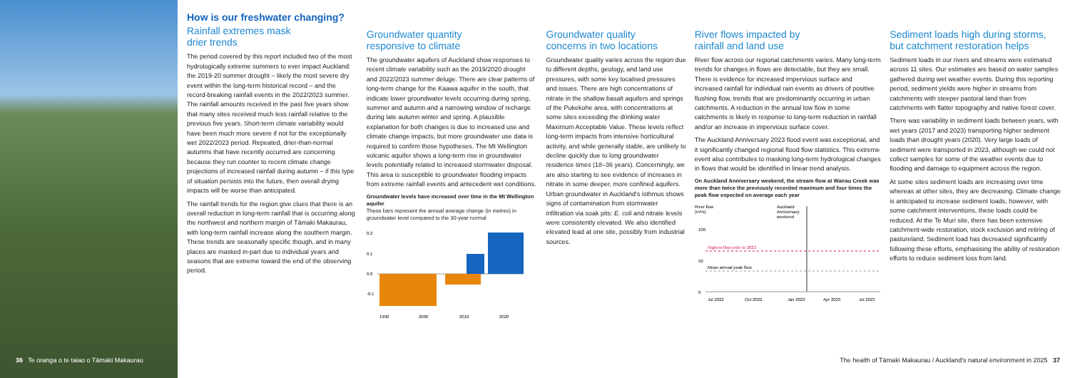How is our freshwater changing?
Rainfall extremes mask
drier trends
The period covered by this report included two of the most hydrologically extreme summers to ever impact Auckland: the 2019-20 summer drought – likely the most severe dry event within the long-term historical record – and the record-breaking rainfall events in the 2022/2023 summer. The rainfall amounts received in the past five years show that many sites received much less rainfall relative to the previous five years. Short-term climate variability would have been much more severe if not for the exceptionally wet 2022/2023 period. Repeated, drier-than-normal autumns that have recently occurred are concerning because they run counter to recent climate change projections of increased rainfall during autumn – if this type of situation persists into the future, then overall drying impacts will be worse than anticipated.
The rainfall trends for the region give clues that there is an overall reduction in long-term rainfall that is occurring along the northwest and northern margin of Tāmaki Makaurau, with long-term rainfall increase along the southern margin. These trends are seasonally specific though, and in many places are masked in-part due to individual years and seasons that are extreme toward the end of the observing period.
Groundwater quantity
responsive to climate
The groundwater aquifers of Auckland show responses to recent climate variability such as the 2019/2020 drought and 2022/2023 summer deluge. There are clear patterns of long-term change for the Kaawa aquifer in the south, that indicate lower groundwater levels occurring during spring, summer and autumn and a narrowing window of recharge during late autumn winter and spring. A plausible explanation for both changes is due to increased use and climate change impacts, but more groundwater use data is required to confirm those hypotheses. The Mt Wellington volcanic aquifer shows a long-term rise in groundwater levels potentially related to increased stormwater disposal. This area is susceptible to groundwater flooding impacts from extreme rainfall events and antecedent wet conditions.
Groundwater levels have increased over time in the Mt Wellington aquifer
These bars represent the annual average change (in metres) in groundwater level compared to the 30-year normal
0.2
0.1
0.0
-0.1
1990
2000
2010
2020
Groundwater quality
concerns in two locations
Groundwater quality varies across the region due to different depths, geology, and land use pressures, with some key localised pressures and issues. There are high concentrations of nitrate in the shallow basalt aquifers and springs of the Pukekohe area, with concentrations at some sites exceeding the drinking water Maximum Acceptable Value. These levels reflect long-term impacts from intensive horticultural activity, and while generally stable, are unlikely to decline quickly due to long groundwater residence times (18–36 years). Concerningly, we are also starting to see evidence of increases in nitrate in some deeper, more confined aquifers. Urban groundwater in Auckland's isthmus shows signs of contamination from stormwater infiltration via soak pits: E. coli and nitrate levels were consistently elevated. We also identified elevated lead at one site, possibly from industrial sources.
River flows impacted by
rainfall and land use
River flow across our regional catchments varies. Many long-term trends for changes in flows are detectable, but they are small. There is evidence for increased impervious surface and increased rainfall for individual rain events as drivers of positive flushing flow, trends that are predominantly occurring in urban catchments. A reduction in the annual low flow in some catchments is likely in response to long-term reduction in rainfall and/or an increase in impervious surface cover.
The Auckland Anniversary 2023 flood event was exceptional, and it significantly changed regional flood flow statistics. This extreme event also contributes to masking long-term hydrological changes in flows that would be identified in linear trend analysis.
On Auckland Anniversary weekend, the stream flow at Wairau Creek was more than twice the previously recorded maximum and four times the peak flow expected on average each year
River flow
(m³/s)
Auckland
Anniversary
weekend
100
50
0
Highest flow prior to 2023
Mean annual peak flow
Jul 2022
Oct 2022
Jan 2023
Apr 2023
Jul 2023
Sediment loads high during storms, but catchment restoration helps
Sediment loads in our rivers and streams were estimated across 11 sites. Our estimates are based on water samples gathered during wet weather events. During this reporting period, sediment yields were higher in streams from catchments with steeper pastoral land than from catchments with flatter topography and native forest cover.
There was variability in sediment loads between years, with wet years (2017 and 2023) transporting higher sediment loads than drought years (2020). Very large loads of sediment were transported in 2023, although we could not collect samples for some of the weather events due to flooding and damage to equipment across the region.
At some sites sediment loads are increasing over time whereas at other sites, they are decreasing. Climate change is anticipated to increase sediment loads, however, with some catchment interventions, these loads could be reduced. At the Te Muri site, there has been extensive catchment-wide restoration, stock exclusion and retiring of pastureland. Sediment load has decreased significantly following these efforts, emphasising the ability of restoration efforts to reduce sediment loss from land.
36 Te oranga o te taiao o Tāmaki Makaurau
The health of Tāmaki Makaurau / Auckland's natural environment in 2025 37